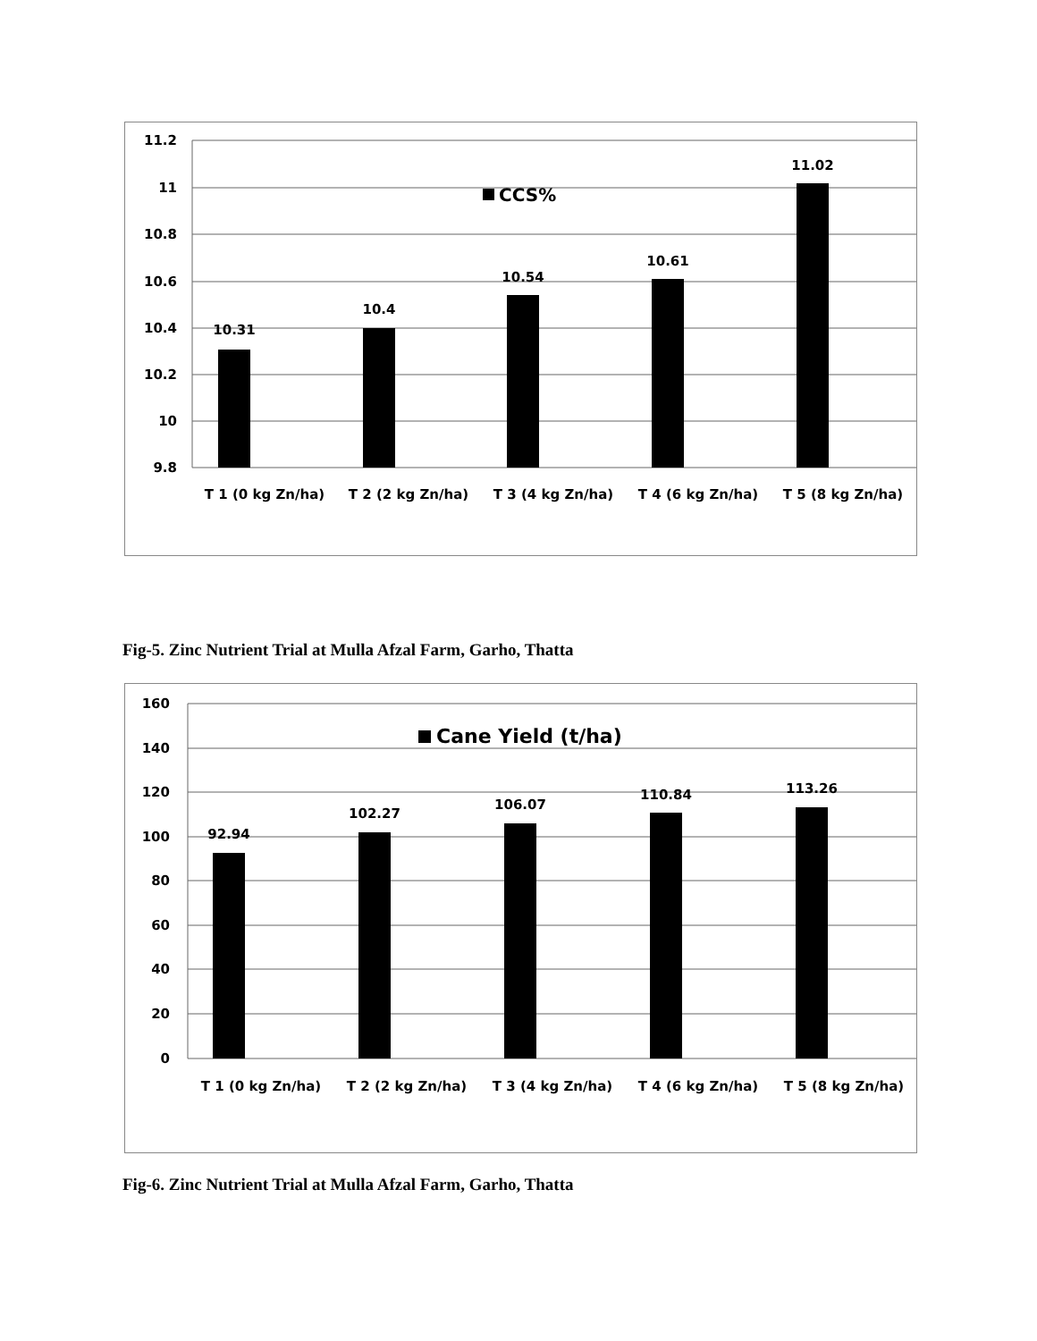11.2
11
10.8
10.6
10.4
10.2
10
9.8
CCS%
10.31
10.4
10.54
10.61
11.02
T 1 (0 kg Zn/ha)
T 2 (2 kg Zn/ha)
T 3 (4 kg Zn/ha)
T 4 (6 kg Zn/ha)
T 5 (8 kg Zn/ha)
Fig-5. Zinc Nutrient Trial at Mulla Afzal Farm, Garho, Thatta
160
140
120
100
80
60
40
20
0
Cane Yield (t/ha)
92.94
102.27
106.07
110.84
113.26
T 1 (0 kg Zn/ha)
T 2 (2 kg Zn/ha)
T 3 (4 kg Zn/ha)
T 4 (6 kg Zn/ha)
T 5 (8 kg Zn/ha)
Fig-6. Zinc Nutrient Trial at Mulla Afzal Farm, Garho, Thatta